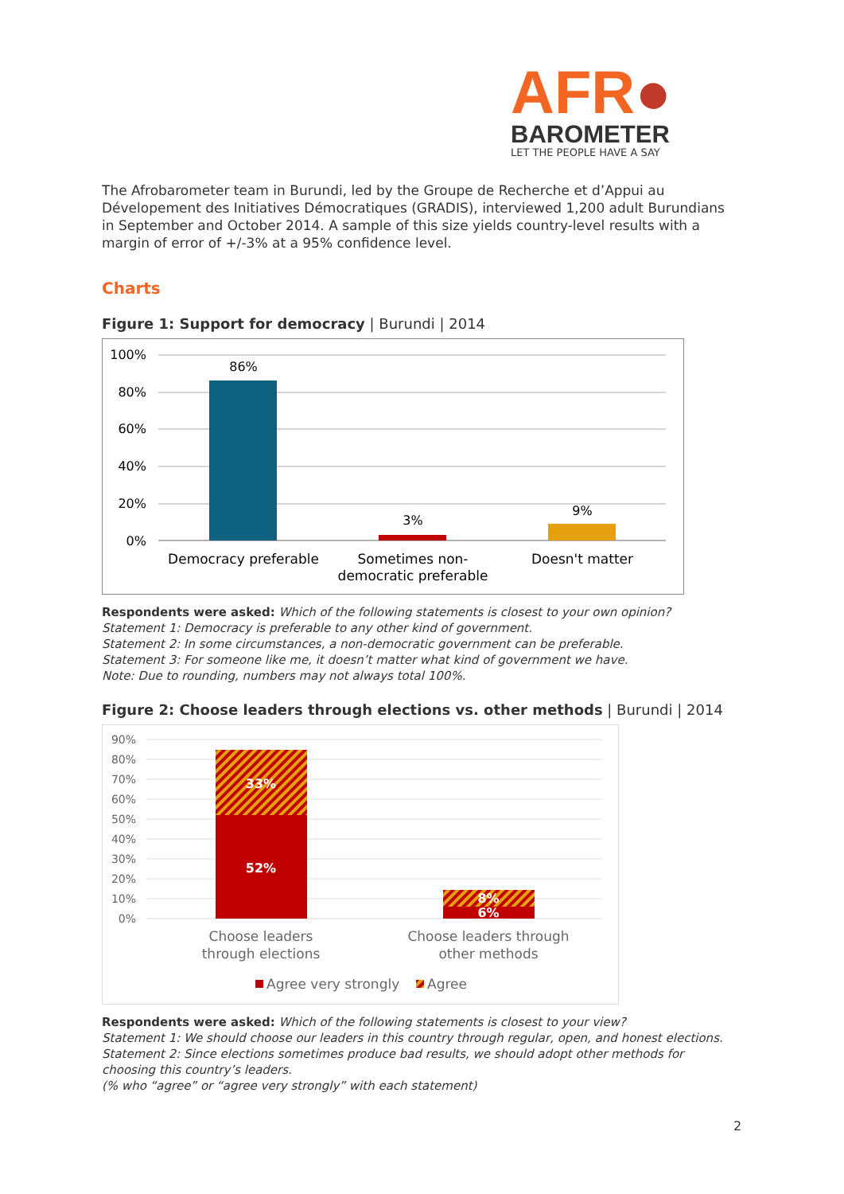AFR●
BAROMETER
LET THE PEOPLE HAVE A SAY
The Afrobarometer team in Burundi, led by the Groupe de Recherche et d’Appui au Dévelopement des Initiatives Démocratiques (GRADIS), interviewed 1,200 adult Burundians in September and October 2014. A sample of this size yields country-level results with a margin of error of +/-3% at a 95% confidence level.
Charts
Figure 1: Support for democracy | Burundi | 2014
100%
80%
60%
40%
20%
0%
86%
3%
9%
Democracy preferable
Sometimes non-
democratic preferable
Doesn't matter
Respondents were asked: Which of the following statements is closest to your own opinion?
Statement 1: Democracy is preferable to any other kind of government.
Statement 2: In some circumstances, a non-democratic government can be preferable.
Statement 3: For someone like me, it doesn’t matter what kind of government we have.
Note: Due to rounding, numbers may not always total 100%.
Figure 2: Choose leaders through elections vs. other methods | Burundi | 2014
90%
80%
70%
60%
50%
40%
30%
20%
10%
0%
33%
52%
8%
6%
Choose leaders
through elections
Choose leaders through
other methods
Agree very strongly
Agree
Respondents were asked: Which of the following statements is closest to your view?
Statement 1: We should choose our leaders in this country through regular, open, and honest elections.
Statement 2: Since elections sometimes produce bad results, we should adopt other methods for choosing this country’s leaders.
(% who “agree” or “agree very strongly” with each statement)
2